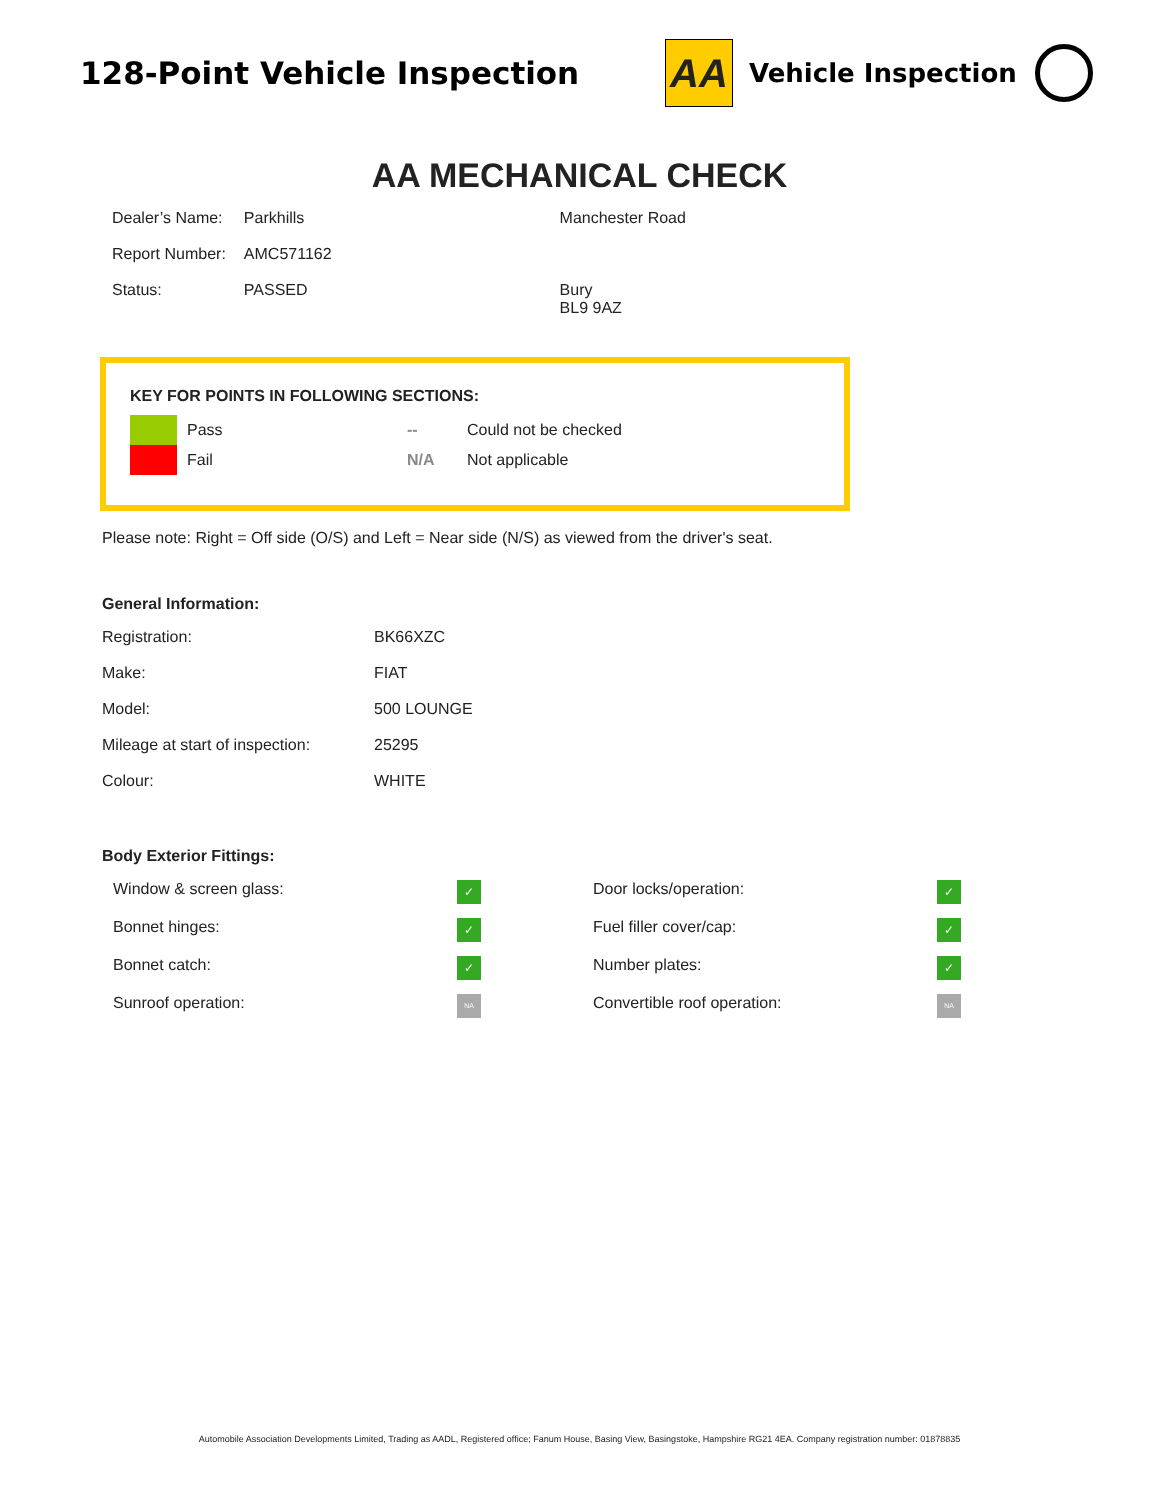128-Point Vehicle Inspection
AA
Vehicle Inspection
AA MECHANICAL CHECK
| Dealer’s Name: | Parkhills |
| Report Number: | AMC571162 |
| Status: | PASSED |
Manchester Road
Bury
BL9 9AZ
KEY FOR POINTS IN FOLLOWING SECTIONS:
| | Pass | -- | Could not be checked |
| | Fail | N/A | Not applicable |
Please note: Right = Off side (O/S) and Left = Near side (N/S) as viewed from the driver's seat.
General Information:
| Registration: | BK66XZC |
| Make: | FIAT |
| Model: | 500 LOUNGE |
| Mileage at start of inspection: | 25295 |
| Colour: | WHITE |
Body Exterior Fittings:
| Window & screen glass: | ✓ | Door locks/operation: | ✓ |
| Bonnet hinges: | ✓ | Fuel filler cover/cap: | ✓ |
| Bonnet catch: | ✓ | Number plates: | ✓ |
| Sunroof operation: | NA | Convertible roof operation: | NA |
Automobile Association Developments Limited, Trading as AADL, Registered office; Fanum House, Basing View, Basingstoke, Hampshire RG21 4EA. Company registration number: 01878835